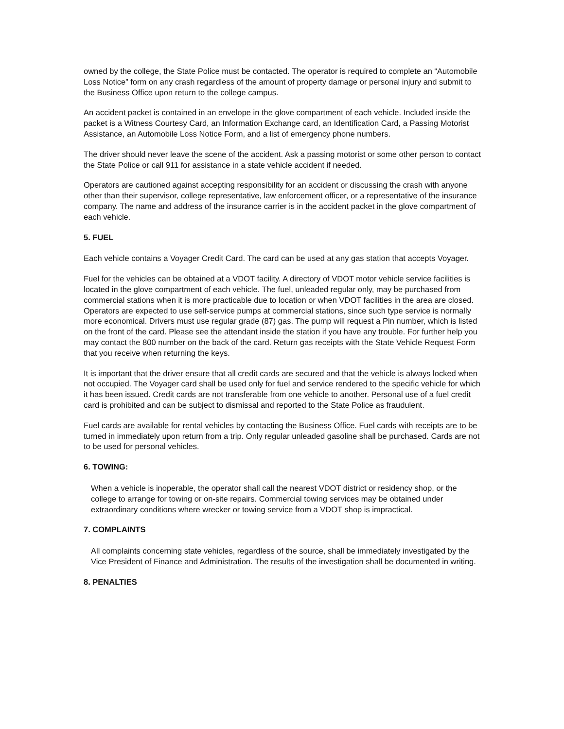owned by the college, the State Police must be contacted. The operator is required to complete an “Automobile Loss Notice” form on any crash regardless of the amount of property damage or personal injury and submit to the Business Office upon return to the college campus.
An accident packet is contained in an envelope in the glove compartment of each vehicle. Included inside the packet is a Witness Courtesy Card, an Information Exchange card, an Identification Card, a Passing Motorist Assistance, an Automobile Loss Notice Form, and a list of emergency phone numbers.
The driver should never leave the scene of the accident. Ask a passing motorist or some other person to contact the State Police or call 911 for assistance in a state vehicle accident if needed.
Operators are cautioned against accepting responsibility for an accident or discussing the crash with anyone other than their supervisor, college representative, law enforcement officer, or a representative of the insurance company. The name and address of the insurance carrier is in the accident packet in the glove compartment of each vehicle.
5. FUEL
Each vehicle contains a Voyager Credit Card. The card can be used at any gas station that accepts Voyager.
Fuel for the vehicles can be obtained at a VDOT facility. A directory of VDOT motor vehicle service facilities is located in the glove compartment of each vehicle. The fuel, unleaded regular only, may be purchased from commercial stations when it is more practicable due to location or when VDOT facilities in the area are closed. Operators are expected to use self-service pumps at commercial stations, since such type service is normally more economical. Drivers must use regular grade (87) gas. The pump will request a Pin number, which is listed on the front of the card. Please see the attendant inside the station if you have any trouble. For further help you may contact the 800 number on the back of the card. Return gas receipts with the State Vehicle Request Form that you receive when returning the keys.
It is important that the driver ensure that all credit cards are secured and that the vehicle is always locked when not occupied. The Voyager card shall be used only for fuel and service rendered to the specific vehicle for which it has been issued. Credit cards are not transferable from one vehicle to another. Personal use of a fuel credit card is prohibited and can be subject to dismissal and reported to the State Police as fraudulent.
Fuel cards are available for rental vehicles by contacting the Business Office. Fuel cards with receipts are to be turned in immediately upon return from a trip. Only regular unleaded gasoline shall be purchased. Cards are not to be used for personal vehicles.
6. TOWING:
When a vehicle is inoperable, the operator shall call the nearest VDOT district or residency shop, or the college to arrange for towing or on-site repairs. Commercial towing services may be obtained under extraordinary conditions where wrecker or towing service from a VDOT shop is impractical.
7. COMPLAINTS
All complaints concerning state vehicles, regardless of the source, shall be immediately investigated by the Vice President of Finance and Administration. The results of the investigation shall be documented in writing.
8. PENALTIES